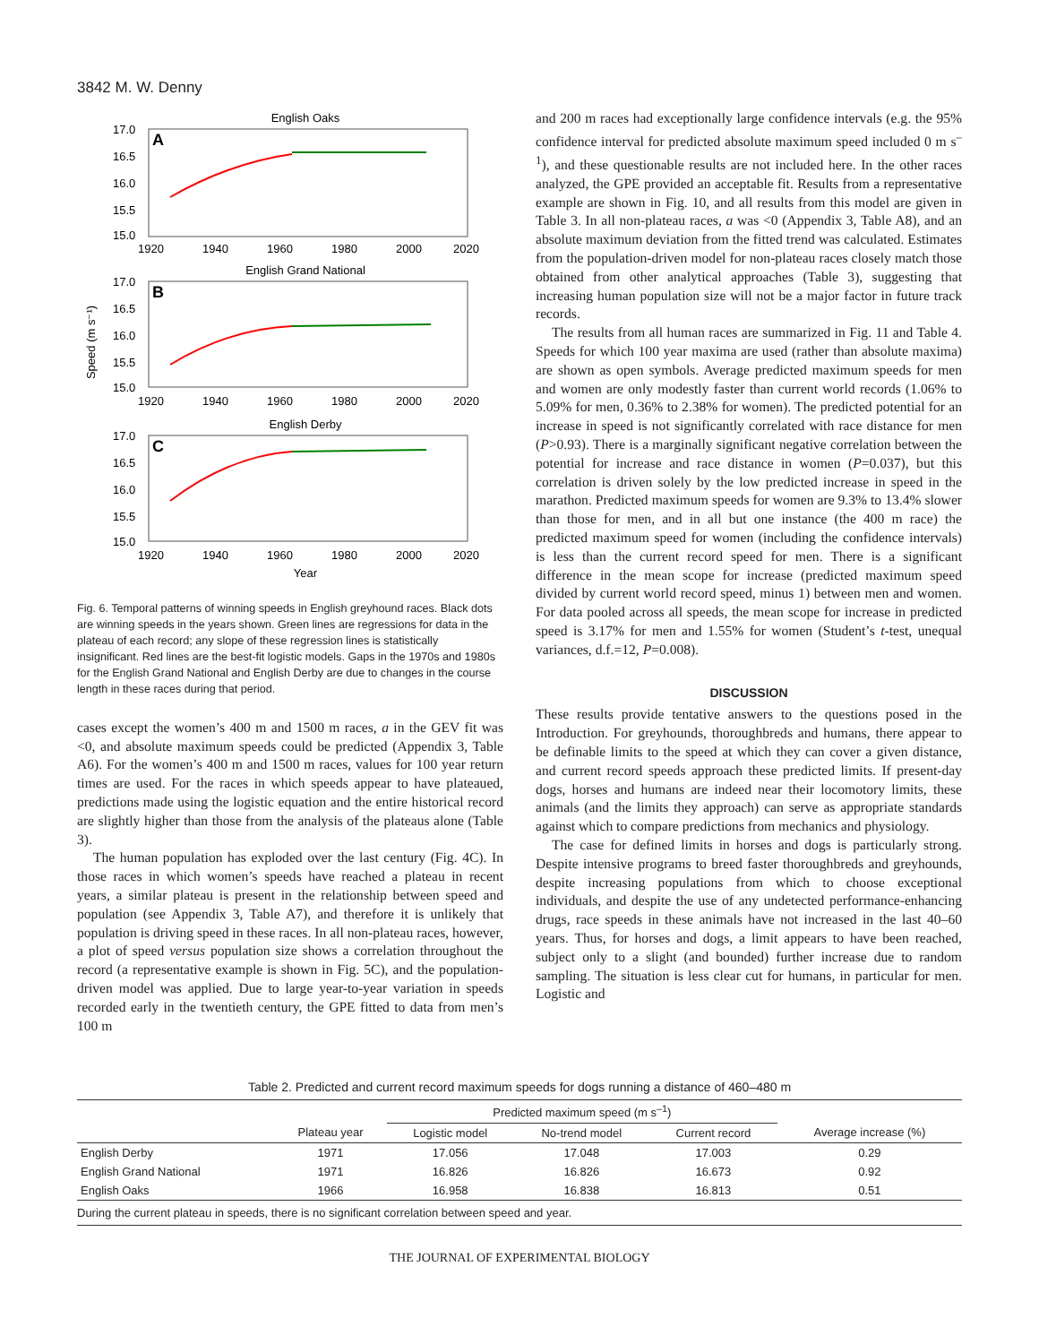3842 M. W. Denny
Speed (m s⁻¹)
English Oaks
A
17.0
16.5
16.0
15.5
15.0
1920
1940
1960
1980
2000
2020
English Grand National
B
17.0
16.5
16.0
15.5
15.0
1920
1940
1960
1980
2000
2020
English Derby
C
17.0
16.5
16.0
15.5
15.0
1920
1940
1960
1980
2000
2020
Year
Fig. 6. Temporal patterns of winning speeds in English greyhound races. Black dots are winning speeds in the years shown. Green lines are regressions for data in the plateau of each record; any slope of these regression lines is statistically insignificant. Red lines are the best-fit logistic models. Gaps in the 1970s and 1980s for the English Grand National and English Derby are due to changes in the course length in these races during that period.
cases except the women’s 400 m and 1500 m races, a in the GEV fit was <0, and absolute maximum speeds could be predicted (Appendix 3, Table A6). For the women’s 400 m and 1500 m races, values for 100 year return times are used. For the races in which speeds appear to have plateaued, predictions made using the logistic equation and the entire historical record are slightly higher than those from the analysis of the plateaus alone (Table 3).
The human population has exploded over the last century (Fig. 4C). In those races in which women’s speeds have reached a plateau in recent years, a similar plateau is present in the relationship between speed and population (see Appendix 3, Table A7), and therefore it is unlikely that population is driving speed in these races. In all non-plateau races, however, a plot of speed versus population size shows a correlation throughout the record (a representative example is shown in Fig. 5C), and the population-driven model was applied. Due to large year-to-year variation in speeds recorded early in the twentieth century, the GPE fitted to data from men’s 100 m
and 200 m races had exceptionally large confidence intervals (e.g. the 95% confidence interval for predicted absolute maximum speed included 0 m s<sup>–1</sup>), and these questionable results are not included here. In the other races analyzed, the GPE provided an acceptable fit. Results from a representative example are shown in Fig. 10, and all results from this model are given in Table 3. In all non-plateau races, a was <0 (Appendix 3, Table A8), and an absolute maximum deviation from the fitted trend was calculated. Estimates from the population-driven model for non-plateau races closely match those obtained from other analytical approaches (Table 3), suggesting that increasing human population size will not be a major factor in future track records.
The results from all human races are summarized in Fig. 11 and Table 4. Speeds for which 100 year maxima are used (rather than absolute maxima) are shown as open symbols. Average predicted maximum speeds for men and women are only modestly faster than current world records (1.06% to 5.09% for men, 0.36% to 2.38% for women). The predicted potential for an increase in speed is not significantly correlated with race distance for men (P>0.93). There is a marginally significant negative correlation between the potential for increase and race distance in women (P=0.037), but this correlation is driven solely by the low predicted increase in speed in the marathon. Predicted maximum speeds for women are 9.3% to 13.4% slower than those for men, and in all but one instance (the 400 m race) the predicted maximum speed for women (including the confidence intervals) is less than the current record speed for men. There is a significant difference in the mean scope for increase (predicted maximum speed divided by current world record speed, minus 1) between men and women. For data pooled across all speeds, the mean scope for increase in predicted speed is 3.17% for men and 1.55% for women (Student’s t-test, unequal variances, d.f.=12, P=0.008).
DISCUSSION
These results provide tentative answers to the questions posed in the Introduction. For greyhounds, thoroughbreds and humans, there appear to be definable limits to the speed at which they can cover a given distance, and current record speeds approach these predicted limits. If present-day dogs, horses and humans are indeed near their locomotory limits, these animals (and the limits they approach) can serve as appropriate standards against which to compare predictions from mechanics and physiology.
The case for defined limits in horses and dogs is particularly strong. Despite intensive programs to breed faster thoroughbreds and greyhounds, despite increasing populations from which to choose exceptional individuals, and despite the use of any undetected performance-enhancing drugs, race speeds in these animals have not increased in the last 40–60 years. Thus, for horses and dogs, a limit appears to have been reached, subject only to a slight (and bounded) further increase due to random sampling. The situation is less clear cut for humans, in particular for men. Logistic and
Table 2. Predicted and current record maximum speeds for dogs running a distance of 460–480 m
| | | Predicted maximum speed (m s<sup>–1</sup>) | | | |
| --- | --- | --- | --- | --- | --- |
| | Plateau year | Logistic model | No-trend model | Current record | Average increase (%) |
| English Derby | 1971 | 17.056 | 17.048 | 17.003 | 0.29 |
| English Grand National | 1971 | 16.826 | 16.826 | 16.673 | 0.92 |
| English Oaks | 1966 | 16.958 | 16.838 | 16.813 | 0.51 |
During the current plateau in speeds, there is no significant correlation between speed and year.
THE JOURNAL OF EXPERIMENTAL BIOLOGY